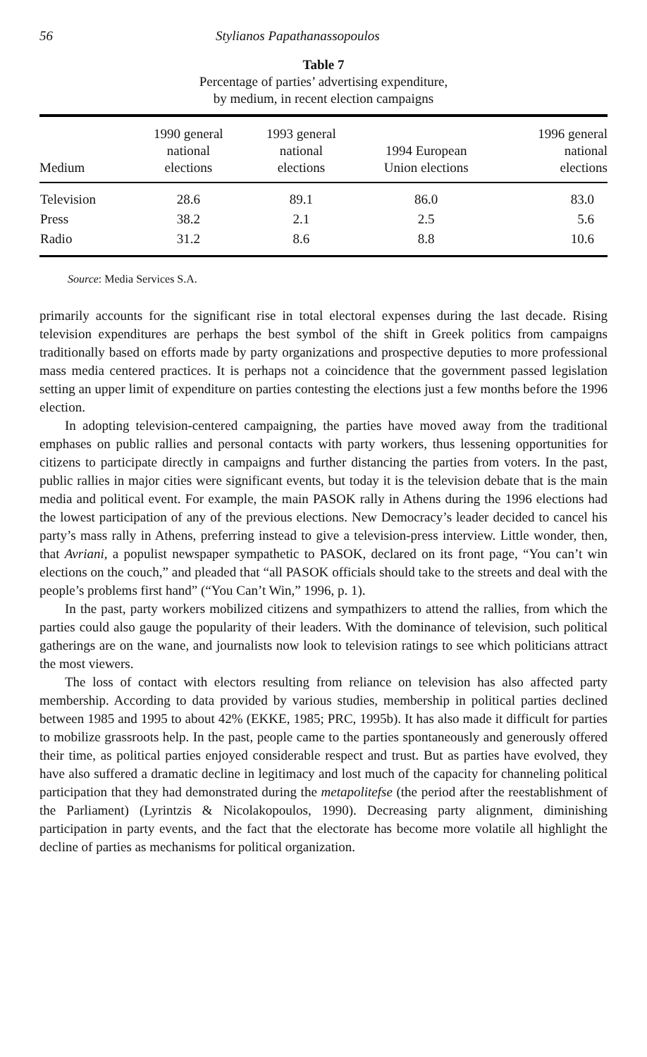56 Stylianos Papathanassopoulos
Table 7
Percentage of parties’ advertising expenditure,
by medium, in recent election campaigns
| Medium | 1990 general national elections | 1993 general national elections | 1994 European Union elections | 1996 general national elections |
| --- | --- | --- | --- | --- |
| Television | 28.6 | 89.1 | 86.0 | 83.0 |
| Press | 38.2 | 2.1 | 2.5 | 5.6 |
| Radio | 31.2 | 8.6 | 8.8 | 10.6 |
Source: Media Services S.A.
primarily accounts for the significant rise in total electoral expenses during the last decade. Rising television expenditures are perhaps the best symbol of the shift in Greek politics from campaigns traditionally based on efforts made by party organizations and prospective deputies to more professional mass media centered practices. It is perhaps not a coincidence that the government passed legislation setting an upper limit of expenditure on parties contesting the elections just a few months before the 1996 election.
In adopting television-centered campaigning, the parties have moved away from the traditional emphases on public rallies and personal contacts with party workers, thus lessening opportunities for citizens to participate directly in campaigns and further distancing the parties from voters. In the past, public rallies in major cities were significant events, but today it is the television debate that is the main media and political event. For example, the main PASOK rally in Athens during the 1996 elections had the lowest participation of any of the previous elections. New Democracy’s leader decided to cancel his party’s mass rally in Athens, preferring instead to give a television-press interview. Little wonder, then, that Avriani, a populist newspaper sympathetic to PASOK, declared on its front page, “You can’t win elections on the couch,” and pleaded that “all PASOK officials should take to the streets and deal with the people’s problems first hand” (“You Can’t Win,” 1996, p. 1).
In the past, party workers mobilized citizens and sympathizers to attend the rallies, from which the parties could also gauge the popularity of their leaders. With the dominance of television, such political gatherings are on the wane, and journalists now look to television ratings to see which politicians attract the most viewers.
The loss of contact with electors resulting from reliance on television has also affected party membership. According to data provided by various studies, membership in political parties declined between 1985 and 1995 to about 42% (EKKE, 1985; PRC, 1995b). It has also made it difficult for parties to mobilize grassroots help. In the past, people came to the parties spontaneously and generously offered their time, as political parties enjoyed considerable respect and trust. But as parties have evolved, they have also suffered a dramatic decline in legitimacy and lost much of the capacity for channeling political participation that they had demonstrated during the metapolitefse (the period after the reestablishment of the Parliament) (Lyrintzis & Nicolakopoulos, 1990). Decreasing party alignment, diminishing participation in party events, and the fact that the electorate has become more volatile all highlight the decline of parties as mechanisms for political organization.